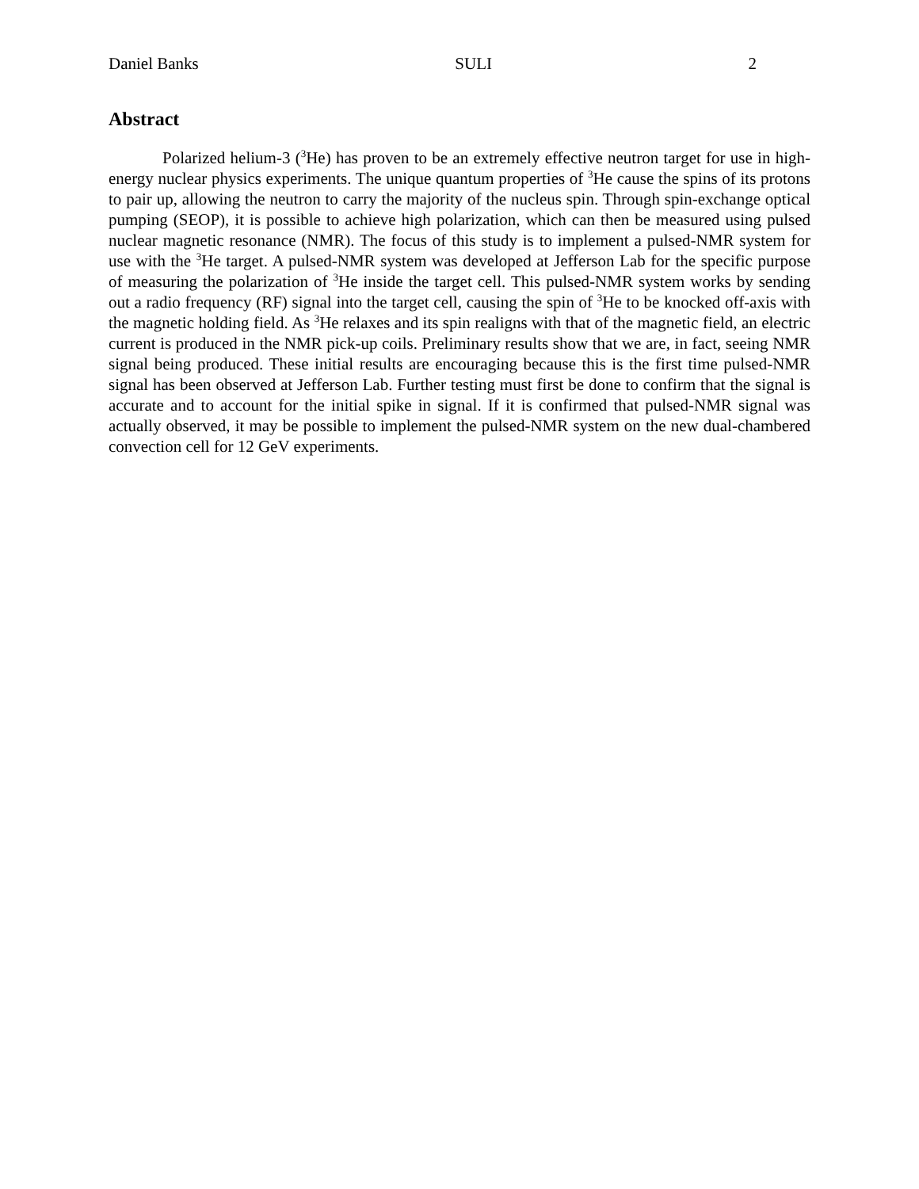Daniel Banks SULI 2
Abstract
Polarized helium-3 (<sup>3</sup>He) has proven to be an extremely effective neutron target for use in high-energy nuclear physics experiments. The unique quantum properties of <sup>3</sup>He cause the spins of its protons to pair up, allowing the neutron to carry the majority of the nucleus spin. Through spin-exchange optical pumping (SEOP), it is possible to achieve high polarization, which can then be measured using pulsed nuclear magnetic resonance (NMR). The focus of this study is to implement a pulsed-NMR system for use with the <sup>3</sup>He target. A pulsed-NMR system was developed at Jefferson Lab for the specific purpose of measuring the polarization of <sup>3</sup>He inside the target cell. This pulsed-NMR system works by sending out a radio frequency (RF) signal into the target cell, causing the spin of <sup>3</sup>He to be knocked off-axis with the magnetic holding field. As <sup>3</sup>He relaxes and its spin realigns with that of the magnetic field, an electric current is produced in the NMR pick-up coils. Preliminary results show that we are, in fact, seeing NMR signal being produced. These initial results are encouraging because this is the first time pulsed-NMR signal has been observed at Jefferson Lab. Further testing must first be done to confirm that the signal is accurate and to account for the initial spike in signal. If it is confirmed that pulsed-NMR signal was actually observed, it may be possible to implement the pulsed-NMR system on the new dual-chambered convection cell for 12 GeV experiments.